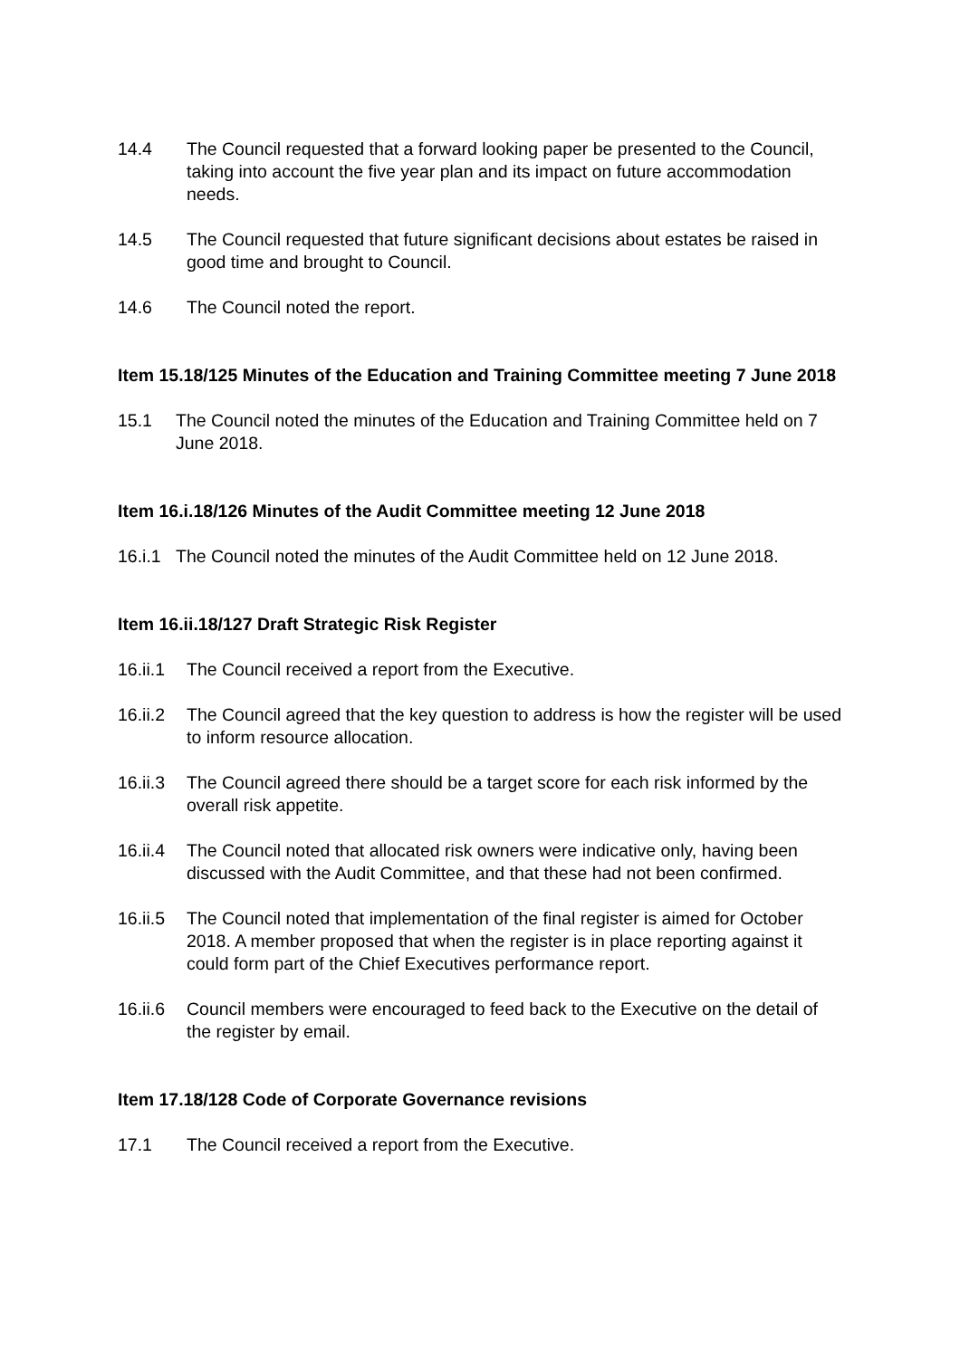14.4 The Council requested that a forward looking paper be presented to the Council, taking into account the five year plan and its impact on future accommodation needs.
14.5 The Council requested that future significant decisions about estates be raised in good time and brought to Council.
14.6 The Council noted the report.
Item 15.18/125 Minutes of the Education and Training Committee meeting 7 June 2018
15.1 The Council noted the minutes of the Education and Training Committee held on 7 June 2018.
Item 16.i.18/126 Minutes of the Audit Committee meeting 12 June 2018
16.i.1
The Council noted the minutes of the Audit Committee held on 12 June 2018.
Item 16.ii.18/127 Draft Strategic Risk Register
16.ii.1
The Council received a report from the Executive.
16.ii.2
The Council agreed that the key question to address is how the register will be used to inform resource allocation.
16.ii.3
The Council agreed there should be a target score for each risk informed by the overall risk appetite.
16.ii.4
The Council noted that allocated risk owners were indicative only, having been discussed with the Audit Committee, and that these had not been confirmed.
16.ii.5
The Council noted that implementation of the final register is aimed for October 2018. A member proposed that when the register is in place reporting against it could form part of the Chief Executives performance report.
16.ii.6
Council members were encouraged to feed back to the Executive on the detail of the register by email.
Item 17.18/128 Code of Corporate Governance revisions
17.1 The Council received a report from the Executive.